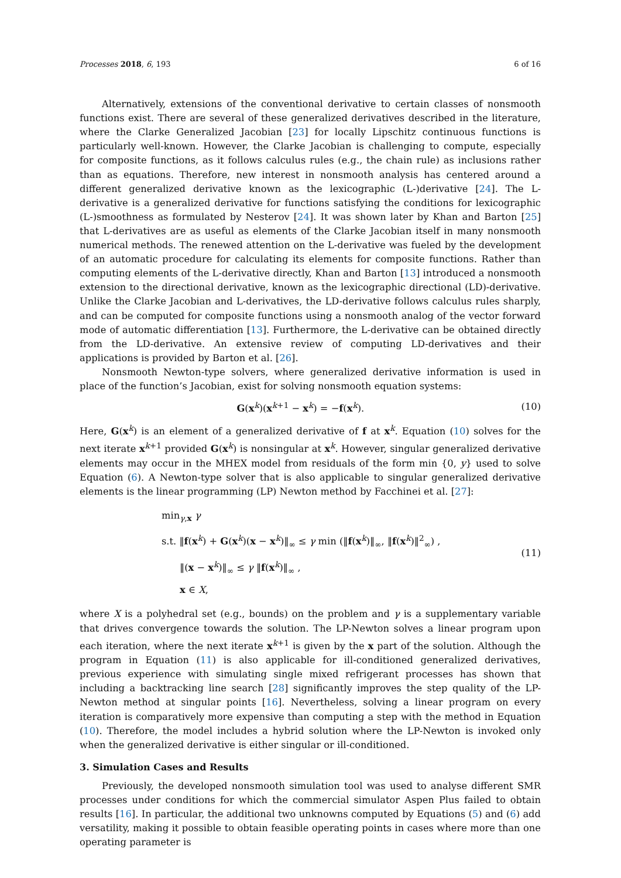Processes 2018, 6, 193 6 of 16
Alternatively, extensions of the conventional derivative to certain classes of nonsmooth functions exist. There are several of these generalized derivatives described in the literature, where the Clarke Generalized Jacobian [23] for locally Lipschitz continuous functions is particularly well-known. However, the Clarke Jacobian is challenging to compute, especially for composite functions, as it follows calculus rules (e.g., the chain rule) as inclusions rather than as equations. Therefore, new interest in nonsmooth analysis has centered around a different generalized derivative known as the lexicographic (L-)derivative [24]. The L-derivative is a generalized derivative for functions satisfying the conditions for lexicographic (L-)smoothness as formulated by Nesterov [24]. It was shown later by Khan and Barton [25] that L-derivatives are as useful as elements of the Clarke Jacobian itself in many nonsmooth numerical methods. The renewed attention on the L-derivative was fueled by the development of an automatic procedure for calculating its elements for composite functions. Rather than computing elements of the L-derivative directly, Khan and Barton [13] introduced a nonsmooth extension to the directional derivative, known as the lexicographic directional (LD)-derivative. Unlike the Clarke Jacobian and L-derivatives, the LD-derivative follows calculus rules sharply, and can be computed for composite functions using a nonsmooth analog of the vector forward mode of automatic differentiation [13]. Furthermore, the L-derivative can be obtained directly from the LD-derivative. An extensive review of computing LD-derivatives and their applications is provided by Barton et al. [26].
Nonsmooth Newton-type solvers, where generalized derivative information is used in place of the function’s Jacobian, exist for solving nonsmooth equation systems:
G(x<sup>k</sup>)(x<sup>k+1</sup> − x<sup>k</sup>) = −f(x<sup>k</sup>). (10)
Here, G(x<sup>k</sup>) is an element of a generalized derivative of f at x<sup>k</sup>. Equation (10) solves for the next iterate x<sup>k+1</sup> provided G(x<sup>k</sup>) is nonsingular at x<sup>k</sup>. However, singular generalized derivative elements may occur in the MHEX model from residuals of the form min {0, y} used to solve Equation (6). A Newton-type solver that is also applicable to singular generalized derivative elements is the linear programming (LP) Newton method by Facchinei et al. [27]:
min<sub>γ,x</sub> γ
s.t. ‖f(x<sup>k</sup>) + G(x<sup>k</sup>)(x − x<sup>k</sup>)‖<sub>∞</sub> ≤ γ min (‖f(x<sup>k</sup>)‖<sub>∞</sub>, ‖f(x<sup>k</sup>)‖<sup>2</sup><sub>∞</sub>) ,
‖(x − x<sup>k</sup>)‖<sub>∞</sub> ≤ γ ‖f(x<sup>k</sup>)‖<sub>∞</sub> ,
x ∈ X,
(11)
where X is a polyhedral set (e.g., bounds) on the problem and γ is a supplementary variable that drives convergence towards the solution. The LP-Newton solves a linear program upon each iteration, where the next iterate x<sup>k+1</sup> is given by the x part of the solution. Although the program in Equation (11) is also applicable for ill-conditioned generalized derivatives, previous experience with simulating single mixed refrigerant processes has shown that including a backtracking line search [28] significantly improves the step quality of the LP-Newton method at singular points [16]. Nevertheless, solving a linear program on every iteration is comparatively more expensive than computing a step with the method in Equation (10). Therefore, the model includes a hybrid solution where the LP-Newton is invoked only when the generalized derivative is either singular or ill-conditioned.
3. Simulation Cases and Results
Previously, the developed nonsmooth simulation tool was used to analyse different SMR processes under conditions for which the commercial simulator Aspen Plus failed to obtain results [16]. In particular, the additional two unknowns computed by Equations (5) and (6) add versatility, making it possible to obtain feasible operating points in cases where more than one operating parameter is